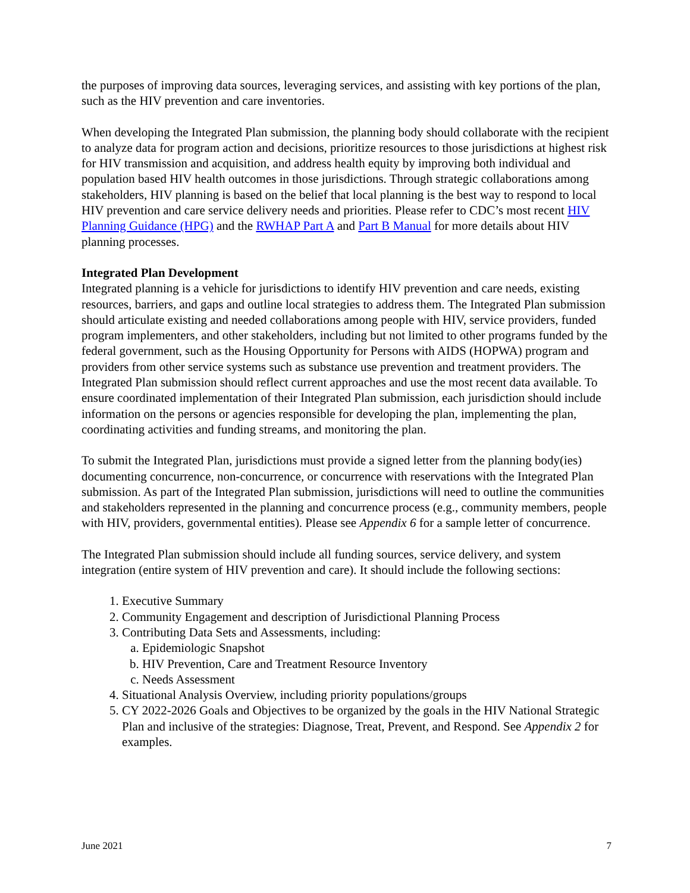the purposes of improving data sources, leveraging services, and assisting with key portions of the plan, such as the HIV prevention and care inventories.
When developing the Integrated Plan submission, the planning body should collaborate with the recipient to analyze data for program action and decisions, prioritize resources to those jurisdictions at highest risk for HIV transmission and acquisition, and address health equity by improving both individual and population based HIV health outcomes in those jurisdictions. Through strategic collaborations among stakeholders, HIV planning is based on the belief that local planning is the best way to respond to local HIV prevention and care service delivery needs and priorities. Please refer to CDC’s most recent HIV Planning Guidance (HPG) and the RWHAP Part A and Part B Manual for more details about HIV planning processes.
Integrated Plan Development
Integrated planning is a vehicle for jurisdictions to identify HIV prevention and care needs, existing resources, barriers, and gaps and outline local strategies to address them. The Integrated Plan submission should articulate existing and needed collaborations among people with HIV, service providers, funded program implementers, and other stakeholders, including but not limited to other programs funded by the federal government, such as the Housing Opportunity for Persons with AIDS (HOPWA) program and providers from other service systems such as substance use prevention and treatment providers. The Integrated Plan submission should reflect current approaches and use the most recent data available. To ensure coordinated implementation of their Integrated Plan submission, each jurisdiction should include information on the persons or agencies responsible for developing the plan, implementing the plan, coordinating activities and funding streams, and monitoring the plan.
To submit the Integrated Plan, jurisdictions must provide a signed letter from the planning body(ies) documenting concurrence, non-concurrence, or concurrence with reservations with the Integrated Plan submission. As part of the Integrated Plan submission, jurisdictions will need to outline the communities and stakeholders represented in the planning and concurrence process (e.g., community members, people with HIV, providers, governmental entities). Please see Appendix 6 for a sample letter of concurrence.
The Integrated Plan submission should include all funding sources, service delivery, and system integration (entire system of HIV prevention and care). It should include the following sections:
1. Executive Summary
2. Community Engagement and description of Jurisdictional Planning Process
3. Contributing Data Sets and Assessments, including:
a. Epidemiologic Snapshot
b. HIV Prevention, Care and Treatment Resource Inventory
c. Needs Assessment
4. Situational Analysis Overview, including priority populations/groups
5. CY 2022-2026 Goals and Objectives to be organized by the goals in the HIV National Strategic Plan and inclusive of the strategies: Diagnose, Treat, Prevent, and Respond. See Appendix 2 for examples.
June 2021 7